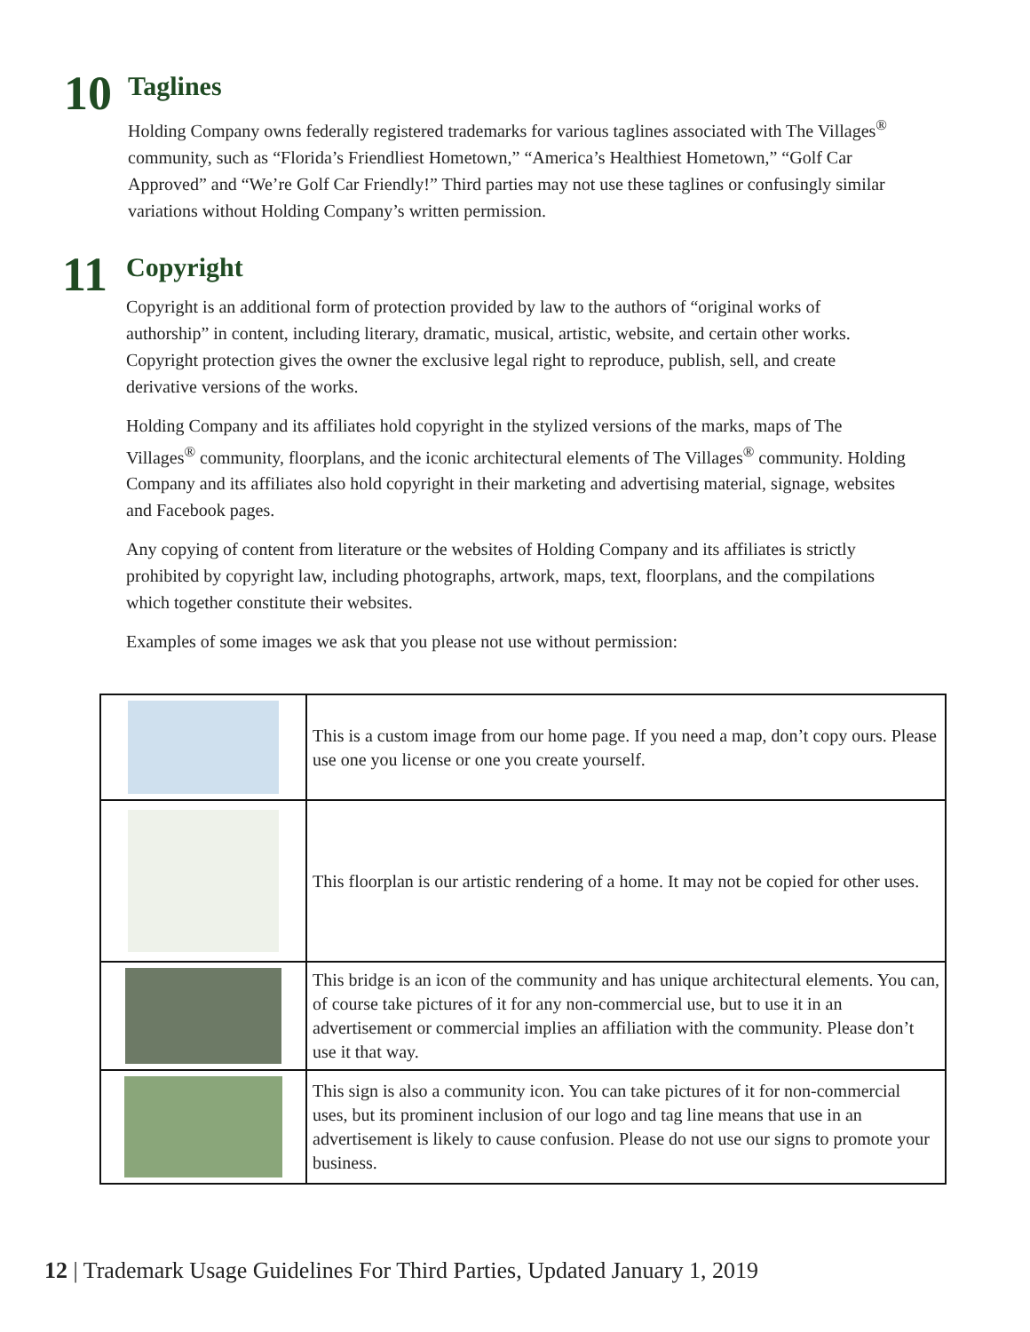10
Taglines
Holding Company owns federally registered trademarks for various taglines associated with The Villages<sup>®</sup> community, such as “Florida’s Friendliest Hometown,” “America’s Healthiest Hometown,” “Golf Car Approved” and “We’re Golf Car Friendly!” Third parties may not use these taglines or confusingly similar variations without Holding Company’s written permission.
11
Copyright
Copyright is an additional form of protection provided by law to the authors of “original works of authorship” in content, including literary, dramatic, musical, artistic, website, and certain other works. Copyright protection gives the owner the exclusive legal right to reproduce, publish, sell, and create derivative versions of the works.
Holding Company and its affiliates hold copyright in the stylized versions of the marks, maps of The Villages<sup>®</sup> community, floorplans, and the iconic architectural elements of The Villages<sup>®</sup> community. Holding Company and its affiliates also hold copyright in their marketing and advertising material, signage, websites and Facebook pages.
Any copying of content from literature or the websites of Holding Company and its affiliates is strictly prohibited by copyright law, including photographs, artwork, maps, text, floorplans, and the compilations which together constitute their websites.
Examples of some images we ask that you please not use without permission:
| | This is a custom image from our home page. If you need a map, don’t copy ours. Please use one you license or one you create yourself. |
| | This floorplan is our artistic rendering of a home. It may not be copied for other uses. |
| | This bridge is an icon of the community and has unique architectural elements. You can, of course take pictures of it for any non-commercial use, but to use it in an advertisement or commercial implies an affiliation with the community. Please don’t use it that way. |
| | This sign is also a community icon. You can take pictures of it for non-commercial uses, but its prominent inclusion of our logo and tag line means that use in an advertisement is likely to cause confusion. Please do not use our signs to promote your business. |
12 | Trademark Usage Guidelines For Third Parties, Updated January 1, 2019